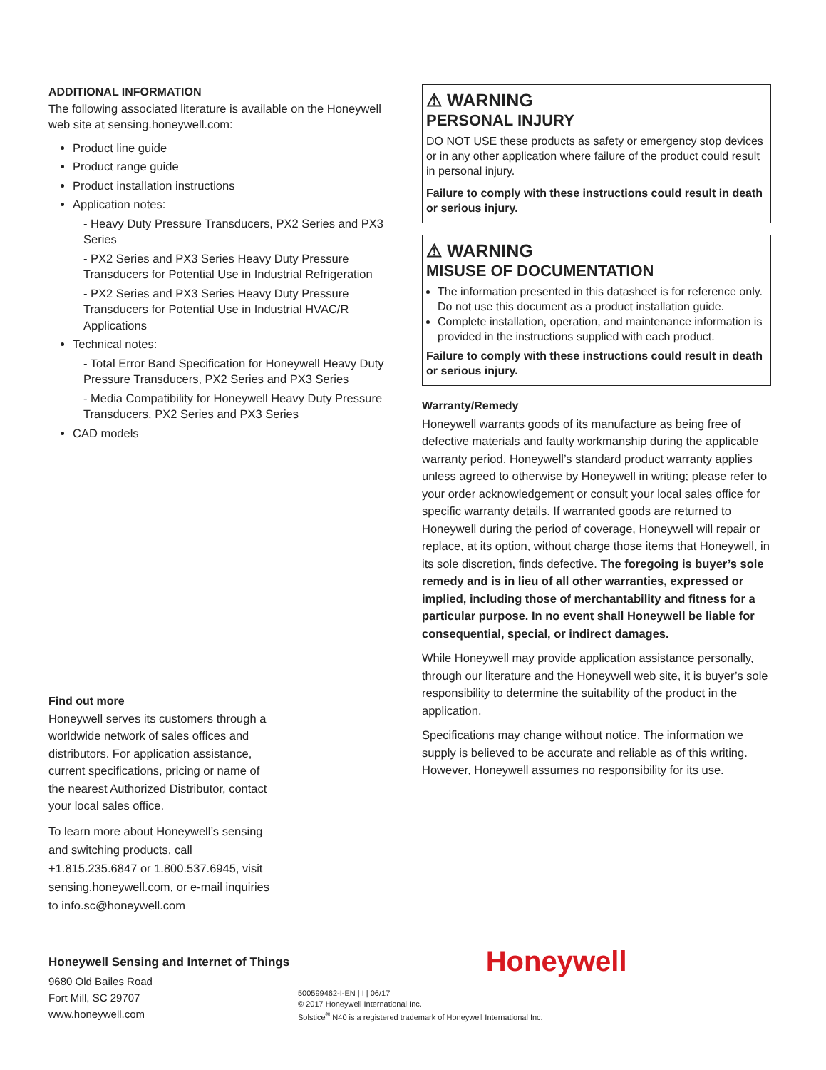ADDITIONAL INFORMATION
The following associated literature is available on the Honeywell web site at sensing.honeywell.com:
Product line guide
Product range guide
Product installation instructions
Application notes:
- Heavy Duty Pressure Transducers, PX2 Series and PX3 Series
- PX2 Series and PX3 Series Heavy Duty Pressure Transducers for Potential Use in Industrial Refrigeration
- PX2 Series and PX3 Series Heavy Duty Pressure Transducers for Potential Use in Industrial HVAC/R Applications
Technical notes:
- Total Error Band Specification for Honeywell Heavy Duty Pressure Transducers, PX2 Series and PX3 Series
- Media Compatibility for Honeywell Heavy Duty Pressure Transducers, PX2 Series and PX3 Series
CAD models
Find out more
Honeywell serves its customers through a worldwide network of sales offices and distributors. For application assistance, current specifications, pricing or name of the nearest Authorized Distributor, contact your local sales office.
To learn more about Honeywell’s sensing and switching products, call +1.815.235.6847 or 1.800.537.6945, visit sensing.honeywell.com, or e-mail inquiries to info.sc@honeywell.com
⚠ WARNING
PERSONAL INJURY
DO NOT USE these products as safety or emergency stop devices or in any other application where failure of the product could result in personal injury.
Failure to comply with these instructions could result in death or serious injury.
⚠ WARNING
MISUSE OF DOCUMENTATION
The information presented in this datasheet is for reference only. Do not use this document as a product installation guide.
Complete installation, operation, and maintenance information is provided in the instructions supplied with each product.
Failure to comply with these instructions could result in death or serious injury.
Warranty/Remedy
Honeywell warrants goods of its manufacture as being free of defective materials and faulty workmanship during the applicable warranty period. Honeywell’s standard product warranty applies unless agreed to otherwise by Honeywell in writing; please refer to your order acknowledgement or consult your local sales office for specific warranty details. If warranted goods are returned to Honeywell during the period of coverage, Honeywell will repair or replace, at its option, without charge those items that Honeywell, in its sole discretion, finds defective. The foregoing is buyer’s sole remedy and is in lieu of all other warranties, expressed or implied, including those of merchantability and fitness for a particular purpose. In no event shall Honeywell be liable for consequential, special, or indirect damages.
While Honeywell may provide application assistance personally, through our literature and the Honeywell web site, it is buyer’s sole responsibility to determine the suitability of the product in the application.
Specifications may change without notice. The information we supply is believed to be accurate and reliable as of this writing. However, Honeywell assumes no responsibility for its use.
Honeywell Sensing and Internet of Things
9680 Old Bailes Road
Fort Mill, SC 29707
www.honeywell.com
500599462-I-EN | I | 06/17
© 2017 Honeywell International Inc.
Solstice<sup>®</sup> N40 is a registered trademark of Honeywell International Inc.
Honeywell